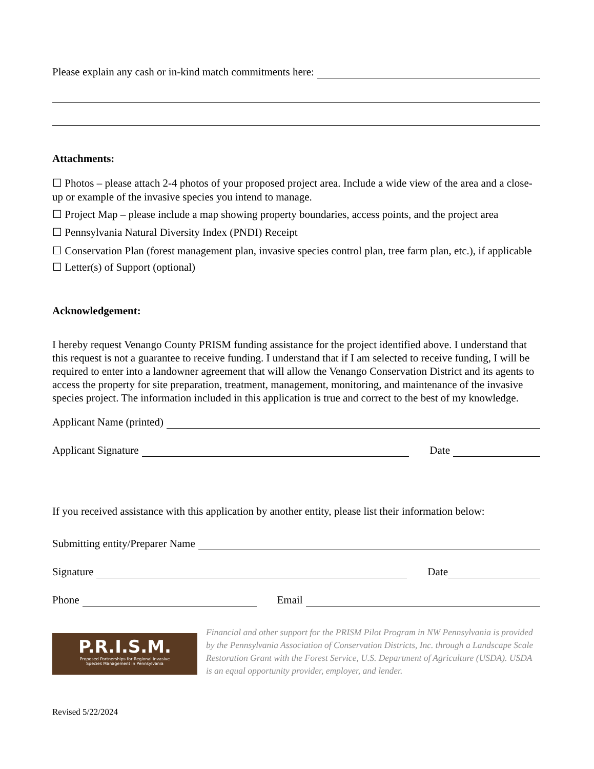Please explain any cash or in-kind match commitments here:
Attachments:
☐ Photos – please attach 2-4 photos of your proposed project area. Include a wide view of the area and a close-up or example of the invasive species you intend to manage.
☐ Project Map – please include a map showing property boundaries, access points, and the project area
☐ Pennsylvania Natural Diversity Index (PNDI) Receipt
☐ Conservation Plan (forest management plan, invasive species control plan, tree farm plan, etc.), if applicable
☐ Letter(s) of Support (optional)
Acknowledgement:
I hereby request Venango County PRISM funding assistance for the project identified above. I understand that this request is not a guarantee to receive funding. I understand that if I am selected to receive funding, I will be required to enter into a landowner agreement that will allow the Venango Conservation District and its agents to access the property for site preparation, treatment, management, monitoring, and maintenance of the invasive species project. The information included in this application is true and correct to the best of my knowledge.
Applicant Name (printed)
Applicant Signature Date
If you received assistance with this application by another entity, please list their information below:
Submitting entity/Preparer Name
Signature Date
Phone Email
P.R.I.S.M.
Proposed Partnerships for Regional Invasive
Species Management in Pennsylvania
Financial and other support for the PRISM Pilot Program in NW Pennsylvania is provided by the Pennsylvania Association of Conservation Districts, Inc. through a Landscape Scale Restoration Grant with the Forest Service, U.S. Department of Agriculture (USDA). USDA is an equal opportunity provider, employer, and lender.
Revised 5/22/2024